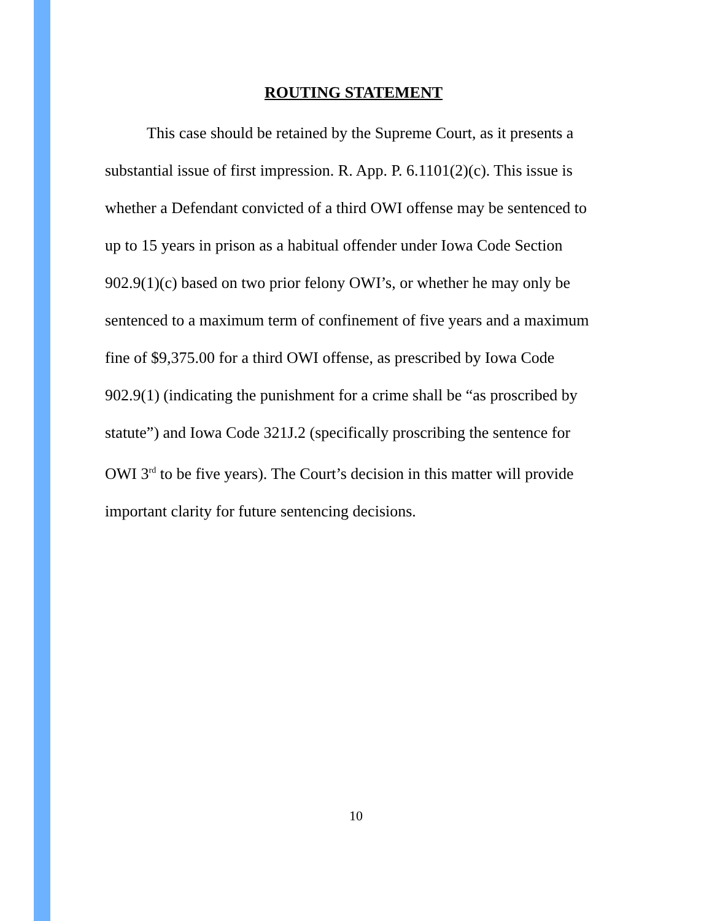ROUTING STATEMENT
This case should be retained by the Supreme Court, as it presents a substantial issue of first impression. R. App. P. 6.1101(2)(c). This issue is whether a Defendant convicted of a third OWI offense may be sentenced to up to 15 years in prison as a habitual offender under Iowa Code Section 902.9(1)(c) based on two prior felony OWI’s, or whether he may only be sentenced to a maximum term of confinement of five years and a maximum fine of $9,375.00 for a third OWI offense, as prescribed by Iowa Code 902.9(1) (indicating the punishment for a crime shall be “as proscribed by statute”) and Iowa Code 321J.2 (specifically proscribing the sentence for OWI 3<sup>rd</sup> to be five years). The Court’s decision in this matter will provide important clarity for future sentencing decisions.
10